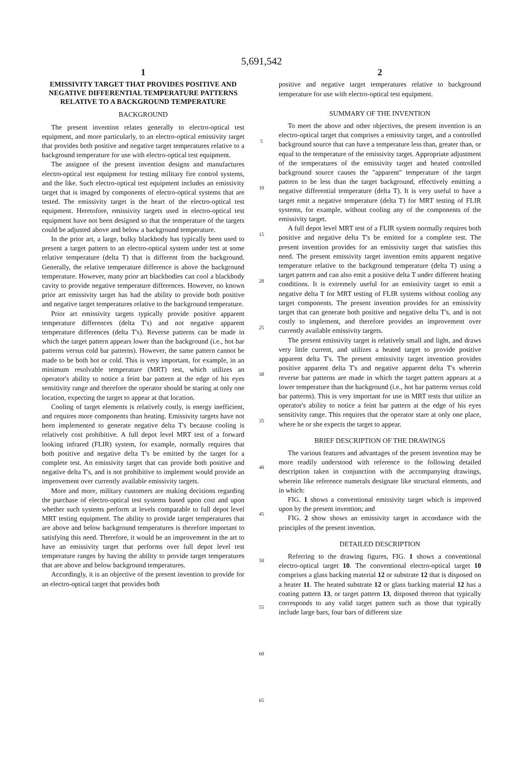5,691,542
1
EMISSIVITY TARGET THAT PROVIDES POSITIVE AND NEGATIVE DIFFERENTIAL TEMPERATURE PATTERNS RELATIVE TO A BACKGROUND TEMPERATURE
BACKGROUND
The present invention relates generally to electro-optical test equipment, and more particularly, to an electro-optical emissivity target that provides both positive and negative target temperatures relative to a background temperature for use with electro-optical test equipment.
The assignee of the present invention designs and manufactures electro-optical test equipment for testing military fire control systems, and the like. Such electro-optical test equipment includes an emissivity target that is imaged by components of electro-optical systems that are tested. The emissivity target is the heart of the electro-optical test equipment. Heretofore, emissivity targets used in electro-optical test equipment have not been designed so that the temperature of the targets could be adjusted above and below a background temperature.
In the prior art, a large, bulky blackbody has typically been used to present a target pattern to an electro-optical system under test at some relative temperature (delta T) that is different from the background. Generally, the relative temperature difference is above the background temperature. However, many prior art blackbodies can cool a blackbody cavity to provide negative temperature differences. However, no known prior art emissivity target has had the ability to provide both positive and negative target temperatures relative to the background temperature.
Prior art emissivity targets typically provide positive apparent temperature differences (delta T's) and not negative apparent temperature differences (delta T's). Reverse patterns can be made in which the target pattern appears lower than the background (i.e., hot bar patterns versus cold bar patterns). However, the same pattern cannot be made to be both hot or cold. This is very important, for example, in an minimum resolvable temperature (MRT) test, which utilizes an operator's ability to notice a feint bar pattern at the edge of his eyes sensitivity range and therefore the operator should be staring at only one location, expecting the target to appear at that location.
Cooling of target elements is relatively costly, is energy inefficient, and requires more components than heating. Emissivity targets have not been implemented to generate negative delta T's because cooling is relatively cost prohibitive. A full depot level MRT test of a forward looking infrared (FLIR) system, for example, normally requires that both positive and negative delta T's be emitted by the target for a complete test. An emissivity target that can provide both positive and negative delta T's, and is not prohibitive to implement would provide an improvement over currently available emissivity targets.
More and more, military customers are making decisions regarding the purchase of electro-optical test systems based upon cost and upon whether such systems perform at levels comparable to full depot level MRT testing equipment. The ability to provide target temperatures that are above and below background temperatures is therefore important to satisfying this need. Therefore, it would be an improvement in the art to have an emissivity target that performs over full depot level test temperature ranges by having the ability to provide target temperatures that are above and below background temperatures.
Accordingly, it is an objective of the present invention to provide for an electro-optical target that provides both
5
10
15
20
25
30
35
40
45
50
55
60
65
2
positive and negative target temperatures relative to background temperature for use with electro-optical test equipment.
SUMMARY OF THE INVENTION
To meet the above and other objectives, the present invention is an electro-optical target that comprises a emissivity target, and a controlled background source that can have a temperature less than, greater than, or equal to the temperature of the emissivity target. Appropriate adjustment of the temperatures of the emissivity target and heated controlled background source causes the "apparent" temperature of the target pattern to be less than the target background, effectively emitting a negative differential temperature (delta T). It is very useful to have a target emit a negative temperature (delta T) for MRT testing of FLIR systems, for example, without cooling any of the components of the emissivity target.
A full depot level MRT test of a FLIR system normally requires both positive and negative delta T's be emitted for a complete test. The present invention provides for an emissivity target that satisfies this need. The present emissivity target invention emits apparent negative temperature relative to the background temperature (delta T) using a target pattern and can also emit a positive delta T under different heating conditions. It is extremely useful for an emissivity target to emit a negative delta T for MRT testing of FLIR systems without cooling any target components. The present invention provides for an emissivity target that can generate both positive and negative delta T's, and is not costly to implement, and therefore provides an improvement over currently available emissivity targets.
The present emissivity target is relatively small and light, and draws very little current, and utilizes a heated target to provide positive apparent delta T's. The present emissivity target invention provides positive apparent delta T's and negative apparent delta T's wherein reverse bar patterns are made in which the target pattern appears at a lower temperature than the background (i.e., hot bar patterns versus cold bar patterns). This is very important for use in MRT tests that utilize an operator's ability to notice a feint bar pattern at the edge of his eyes sensitivity range. This requires that the operator stare at only one place, where he or she expects the target to appear.
BRIEF DESCRIPTION OF THE DRAWINGS
The various features and advantages of the present invention may be more readily understood with reference to the following detailed description taken in conjunction with the accompanying drawings, wherein like reference numerals designate like structural elements, and in which:
FIG. 1 shows a conventional emissivity target which is improved upon by the present invention; and
FIG. 2 show shows an emissivity target in accordance with the principles of the present invention.
DETAILED DESCRIPTION
Referring to the drawing figures, FIG. 1 shows a conventional electro-optical target 10. The conventional electro-optical target 10 comprises a glass backing material 12 or substrate 12 that is disposed on a heater 11. The heated substrate 12 or glass backing material 12 has a coating pattern 13, or target pattern 13, disposed thereon that typically corresponds to any valid target pattern such as those that typically include large bars, four bars of different size